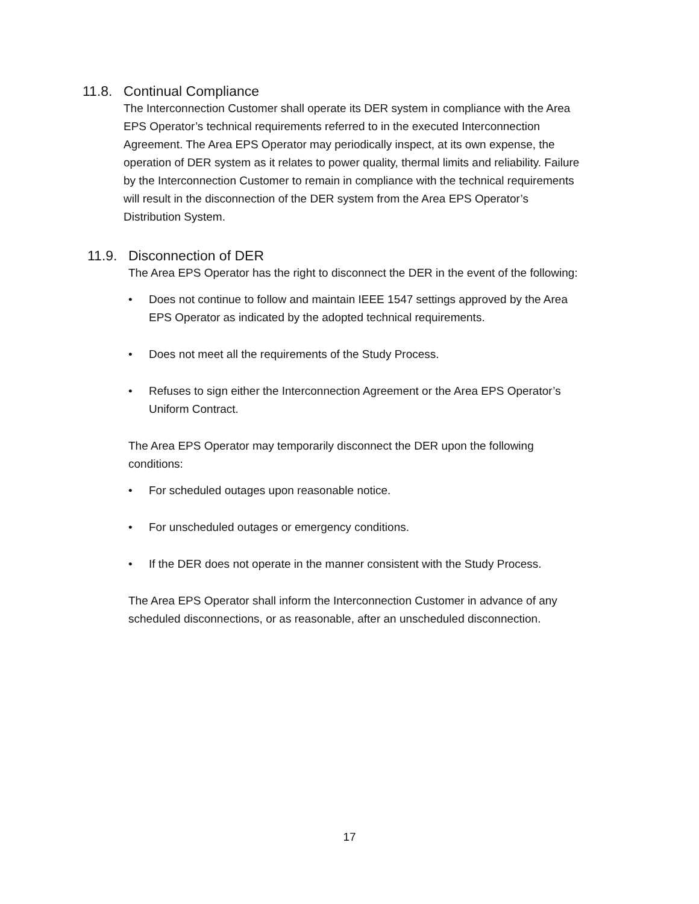11.8. Continual Compliance
The Interconnection Customer shall operate its DER system in compliance with the Area EPS Operator’s technical requirements referred to in the executed Interconnection Agreement. The Area EPS Operator may periodically inspect, at its own expense, the operation of DER system as it relates to power quality, thermal limits and reliability. Failure by the Interconnection Customer to remain in compliance with the technical requirements will result in the disconnection of the DER system from the Area EPS Operator’s Distribution System.
11.9. Disconnection of DER
The Area EPS Operator has the right to disconnect the DER in the event of the following:
• Does not continue to follow and maintain IEEE 1547 settings approved by the Area EPS Operator as indicated by the adopted technical requirements.
• Does not meet all the requirements of the Study Process.
• Refuses to sign either the Interconnection Agreement or the Area EPS Operator’s Uniform Contract.
The Area EPS Operator may temporarily disconnect the DER upon the following conditions:
• For scheduled outages upon reasonable notice.
• For unscheduled outages or emergency conditions.
• If the DER does not operate in the manner consistent with the Study Process.
The Area EPS Operator shall inform the Interconnection Customer in advance of any scheduled disconnections, or as reasonable, after an unscheduled disconnection.
17